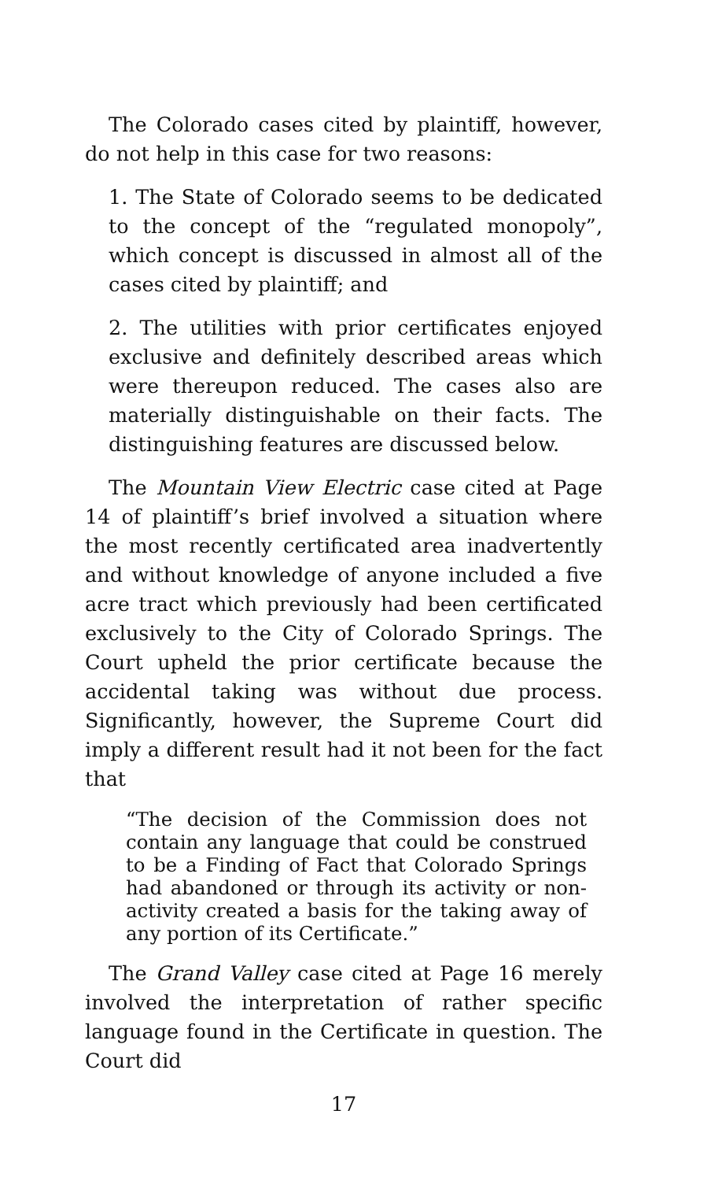The Colorado cases cited by plaintiff, however, do not help in this case for two reasons:
1. The State of Colorado seems to be dedicated to the concept of the “regulated monopoly”, which concept is discussed in almost all of the cases cited by plaintiff; and
2. The utilities with prior certificates enjoyed exclusive and definitely described areas which were thereupon reduced. The cases also are materially distinguishable on their facts. The distinguishing features are discussed below.
The Mountain View Electric case cited at Page 14 of plaintiff’s brief involved a situation where the most recently certificated area inadvertently and without knowledge of anyone included a five acre tract which previously had been certificated exclusively to the City of Colorado Springs. The Court upheld the prior certificate because the accidental taking was without due process. Significantly, however, the Supreme Court did imply a different result had it not been for the fact that
“The decision of the Commission does not contain any language that could be construed to be a Finding of Fact that Colorado Springs had abandoned or through its activity or non-activity created a basis for the taking away of any portion of its Certificate.”
The Grand Valley case cited at Page 16 merely involved the interpretation of rather specific language found in the Certificate in question. The Court did
17